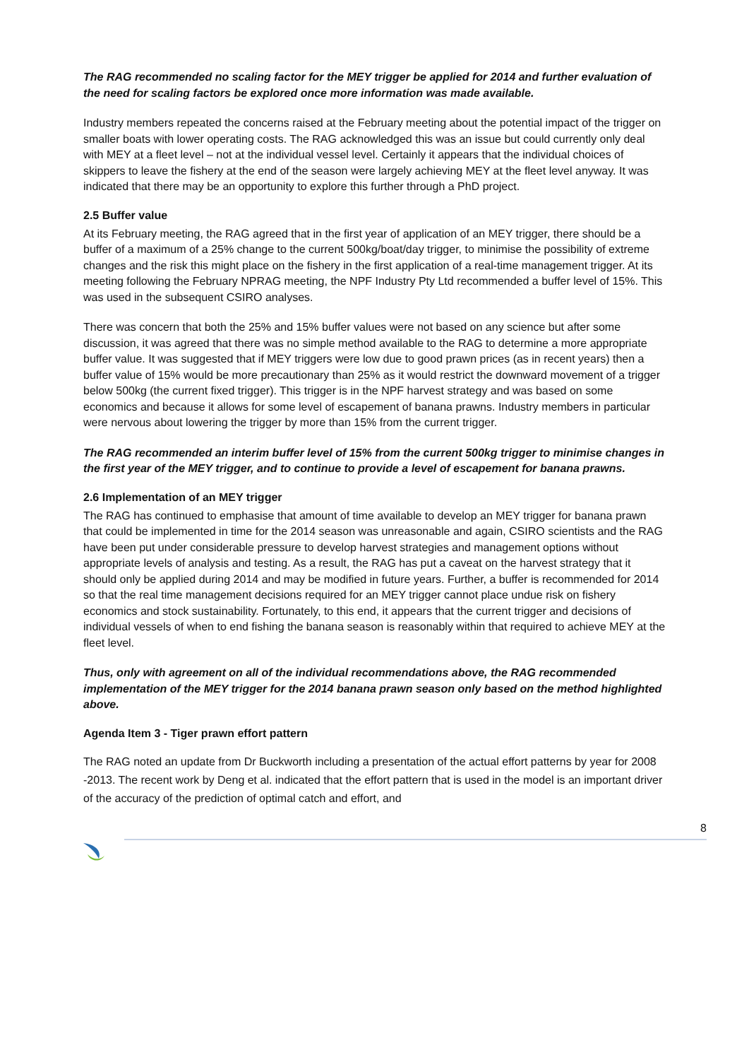The RAG recommended no scaling factor for the MEY trigger be applied for 2014 and further evaluation of the need for scaling factors be explored once more information was made available.
Industry members repeated the concerns raised at the February meeting about the potential impact of the trigger on smaller boats with lower operating costs. The RAG acknowledged this was an issue but could currently only deal with MEY at a fleet level – not at the individual vessel level. Certainly it appears that the individual choices of skippers to leave the fishery at the end of the season were largely achieving MEY at the fleet level anyway. It was indicated that there may be an opportunity to explore this further through a PhD project.
2.5 Buffer value
At its February meeting, the RAG agreed that in the first year of application of an MEY trigger, there should be a buffer of a maximum of a 25% change to the current 500kg/boat/day trigger, to minimise the possibility of extreme changes and the risk this might place on the fishery in the first application of a real-time management trigger. At its meeting following the February NPRAG meeting, the NPF Industry Pty Ltd recommended a buffer level of 15%. This was used in the subsequent CSIRO analyses.
There was concern that both the 25% and 15% buffer values were not based on any science but after some discussion, it was agreed that there was no simple method available to the RAG to determine a more appropriate buffer value. It was suggested that if MEY triggers were low due to good prawn prices (as in recent years) then a buffer value of 15% would be more precautionary than 25% as it would restrict the downward movement of a trigger below 500kg (the current fixed trigger). This trigger is in the NPF harvest strategy and was based on some economics and because it allows for some level of escapement of banana prawns. Industry members in particular were nervous about lowering the trigger by more than 15% from the current trigger.
The RAG recommended an interim buffer level of 15% from the current 500kg trigger to minimise changes in the first year of the MEY trigger, and to continue to provide a level of escapement for banana prawns.
2.6 Implementation of an MEY trigger
The RAG has continued to emphasise that amount of time available to develop an MEY trigger for banana prawn that could be implemented in time for the 2014 season was unreasonable and again, CSIRO scientists and the RAG have been put under considerable pressure to develop harvest strategies and management options without appropriate levels of analysis and testing. As a result, the RAG has put a caveat on the harvest strategy that it should only be applied during 2014 and may be modified in future years. Further, a buffer is recommended for 2014 so that the real time management decisions required for an MEY trigger cannot place undue risk on fishery economics and stock sustainability. Fortunately, to this end, it appears that the current trigger and decisions of individual vessels of when to end fishing the banana season is reasonably within that required to achieve MEY at the fleet level.
Thus, only with agreement on all of the individual recommendations above, the RAG recommended implementation of the MEY trigger for the 2014 banana prawn season only based on the method highlighted above.
Agenda Item 3 - Tiger prawn effort pattern
The RAG noted an update from Dr Buckworth including a presentation of the actual effort patterns by year for 2008 -2013. The recent work by Deng et al. indicated that the effort pattern that is used in the model is an important driver of the accuracy of the prediction of optimal catch and effort, and
8